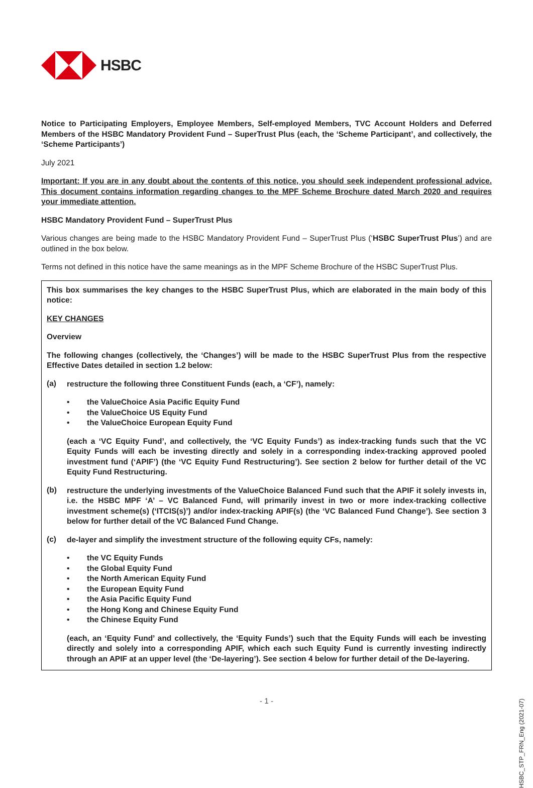HSBC
Notice to Participating Employers, Employee Members, Self-employed Members, TVC Account Holders and Deferred Members of the HSBC Mandatory Provident Fund – SuperTrust Plus (each, the ‘Scheme Participant’, and collectively, the ‘Scheme Participants’)
July 2021
Important: If you are in any doubt about the contents of this notice, you should seek independent professional advice. This document contains information regarding changes to the MPF Scheme Brochure dated March 2020 and requires your immediate attention.
HSBC Mandatory Provident Fund – SuperTrust Plus
Various changes are being made to the HSBC Mandatory Provident Fund – SuperTrust Plus (‘HSBC SuperTrust Plus’) and are outlined in the box below.
Terms not defined in this notice have the same meanings as in the MPF Scheme Brochure of the HSBC SuperTrust Plus.
This box summarises the key changes to the HSBC SuperTrust Plus, which are elaborated in the main body of this notice:
KEY CHANGES
Overview
The following changes (collectively, the ‘Changes’) will be made to the HSBC SuperTrust Plus from the respective Effective Dates detailed in section 1.2 below:
(a)
restructure the following three Constituent Funds (each, a ‘CF’), namely:
• the ValueChoice Asia Pacific Equity Fund
• the ValueChoice US Equity Fund
• the ValueChoice European Equity Fund
(each a ‘VC Equity Fund’, and collectively, the ‘VC Equity Funds’) as index-tracking funds such that the VC Equity Funds will each be investing directly and solely in a corresponding index-tracking approved pooled investment fund (‘APIF’) (the ‘VC Equity Fund Restructuring’). See section 2 below for further detail of the VC Equity Fund Restructuring.
(b)
restructure the underlying investments of the ValueChoice Balanced Fund such that the APIF it solely invests in, i.e. the HSBC MPF ‘A’ – VC Balanced Fund, will primarily invest in two or more index-tracking collective investment scheme(s) (‘ITCIS(s)’) and/or index-tracking APIF(s) (the ‘VC Balanced Fund Change’). See section 3 below for further detail of the VC Balanced Fund Change.
(c)
de-layer and simplify the investment structure of the following equity CFs, namely:
• the VC Equity Funds
• the Global Equity Fund
• the North American Equity Fund
• the European Equity Fund
• the Asia Pacific Equity Fund
• the Hong Kong and Chinese Equity Fund
• the Chinese Equity Fund
(each, an ‘Equity Fund’ and collectively, the ‘Equity Funds’) such that the Equity Funds will each be investing directly and solely into a corresponding APIF, which each such Equity Fund is currently investing indirectly through an APIF at an upper level (the ‘De-layering’). See section 4 below for further detail of the De-layering.
- 1 -
HSBC_STP_FRN_Eng (2021-07)